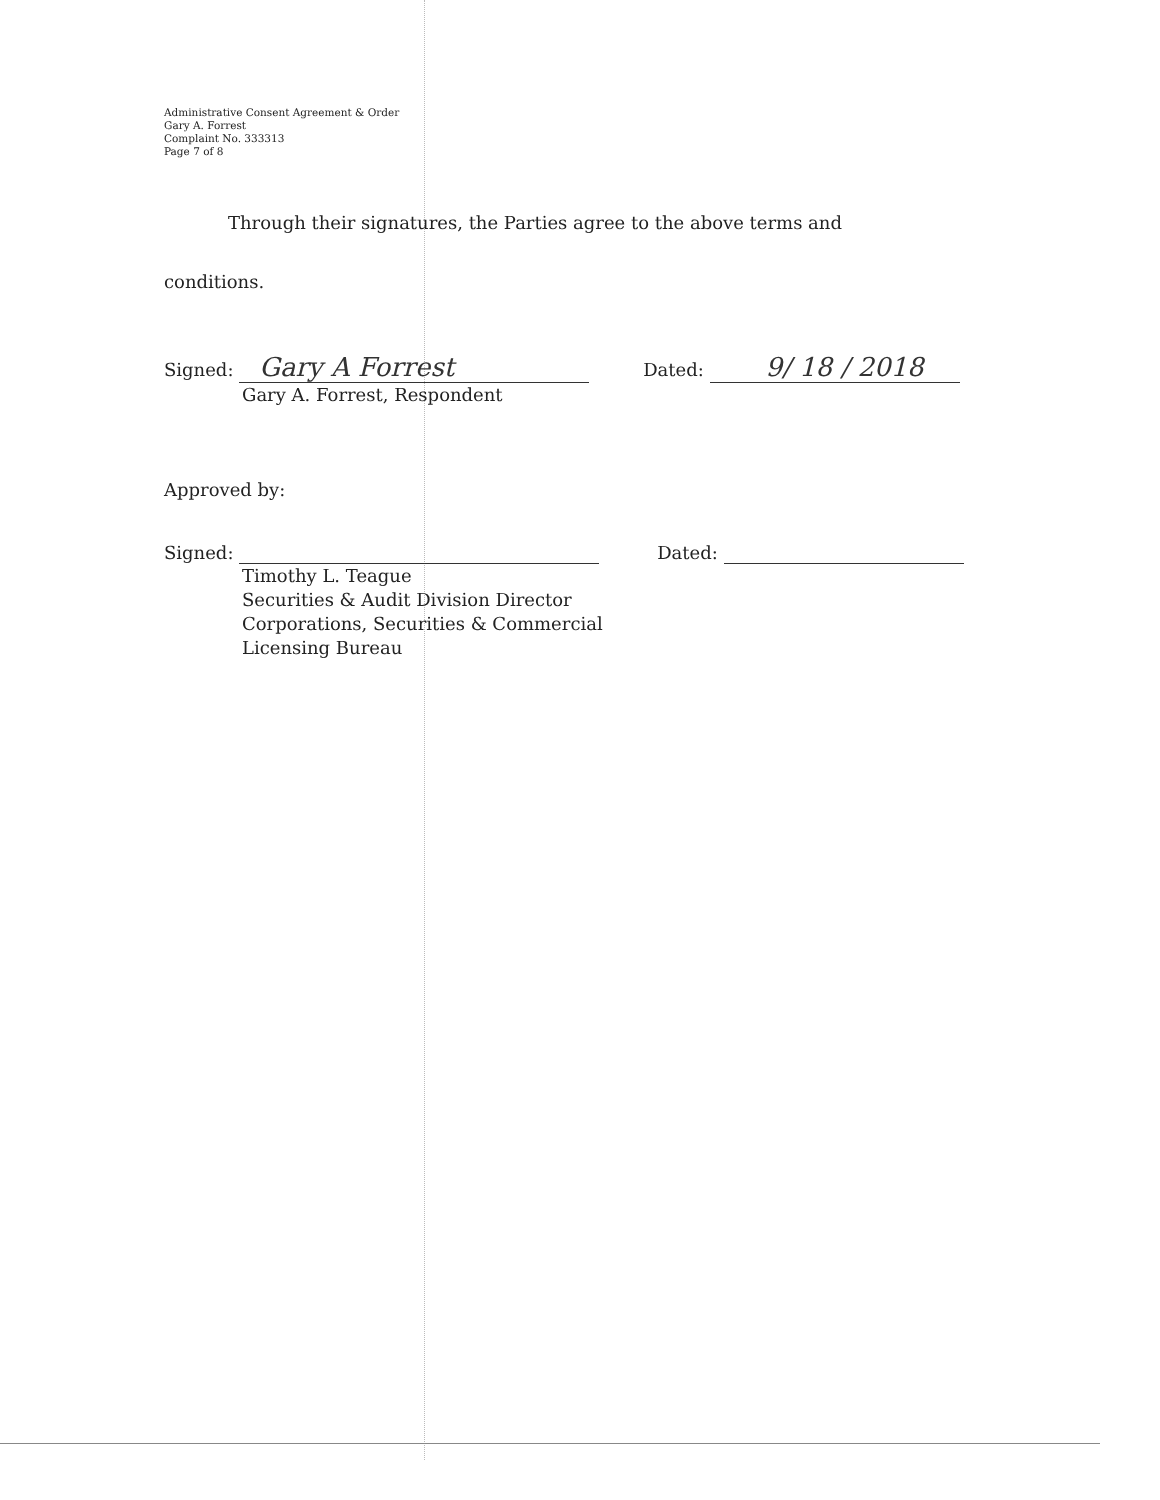Administrative Consent Agreement & Order
Gary A. Forrest
Complaint No. 333313
Page 7 of 8
Through their signatures, the Parties agree to the above terms and
conditions.
Signed: Gary A Forrest Dated: 9/ 18 / 2018
Gary A. Forrest, Respondent
Approved by:
Signed: Dated:
Timothy L. Teague
Securities & Audit Division Director
Corporations, Securities & Commercial
Licensing Bureau